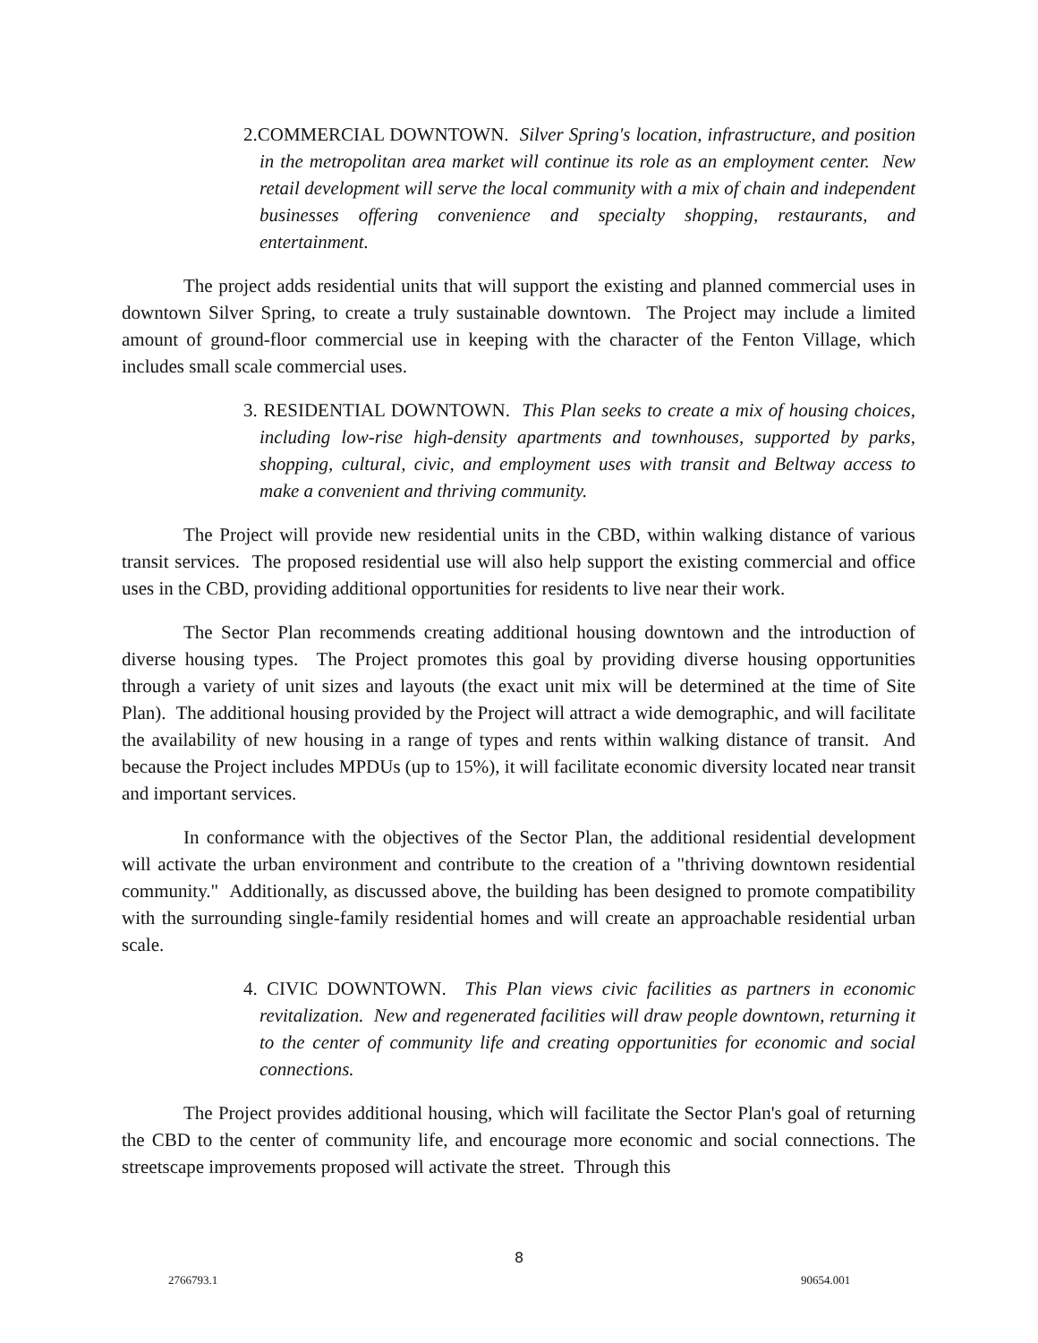2.COMMERCIAL DOWNTOWN. Silver Spring's location, infrastructure, and position in the metropolitan area market will continue its role as an employment center. New retail development will serve the local community with a mix of chain and independent businesses offering convenience and specialty shopping, restaurants, and entertainment.
The project adds residential units that will support the existing and planned commercial uses in downtown Silver Spring, to create a truly sustainable downtown. The Project may include a limited amount of ground-floor commercial use in keeping with the character of the Fenton Village, which includes small scale commercial uses.
3. RESIDENTIAL DOWNTOWN. This Plan seeks to create a mix of housing choices, including low-rise high-density apartments and townhouses, supported by parks, shopping, cultural, civic, and employment uses with transit and Beltway access to make a convenient and thriving community.
The Project will provide new residential units in the CBD, within walking distance of various transit services. The proposed residential use will also help support the existing commercial and office uses in the CBD, providing additional opportunities for residents to live near their work.
The Sector Plan recommends creating additional housing downtown and the introduction of diverse housing types. The Project promotes this goal by providing diverse housing opportunities through a variety of unit sizes and layouts (the exact unit mix will be determined at the time of Site Plan). The additional housing provided by the Project will attract a wide demographic, and will facilitate the availability of new housing in a range of types and rents within walking distance of transit. And because the Project includes MPDUs (up to 15%), it will facilitate economic diversity located near transit and important services.
In conformance with the objectives of the Sector Plan, the additional residential development will activate the urban environment and contribute to the creation of a "thriving downtown residential community." Additionally, as discussed above, the building has been designed to promote compatibility with the surrounding single-family residential homes and will create an approachable residential urban scale.
4. CIVIC DOWNTOWN. This Plan views civic facilities as partners in economic revitalization. New and regenerated facilities will draw people downtown, returning it to the center of community life and creating opportunities for economic and social connections.
The Project provides additional housing, which will facilitate the Sector Plan's goal of returning the CBD to the center of community life, and encourage more economic and social connections. The streetscape improvements proposed will activate the street. Through this
8
2766793.1 90654.001